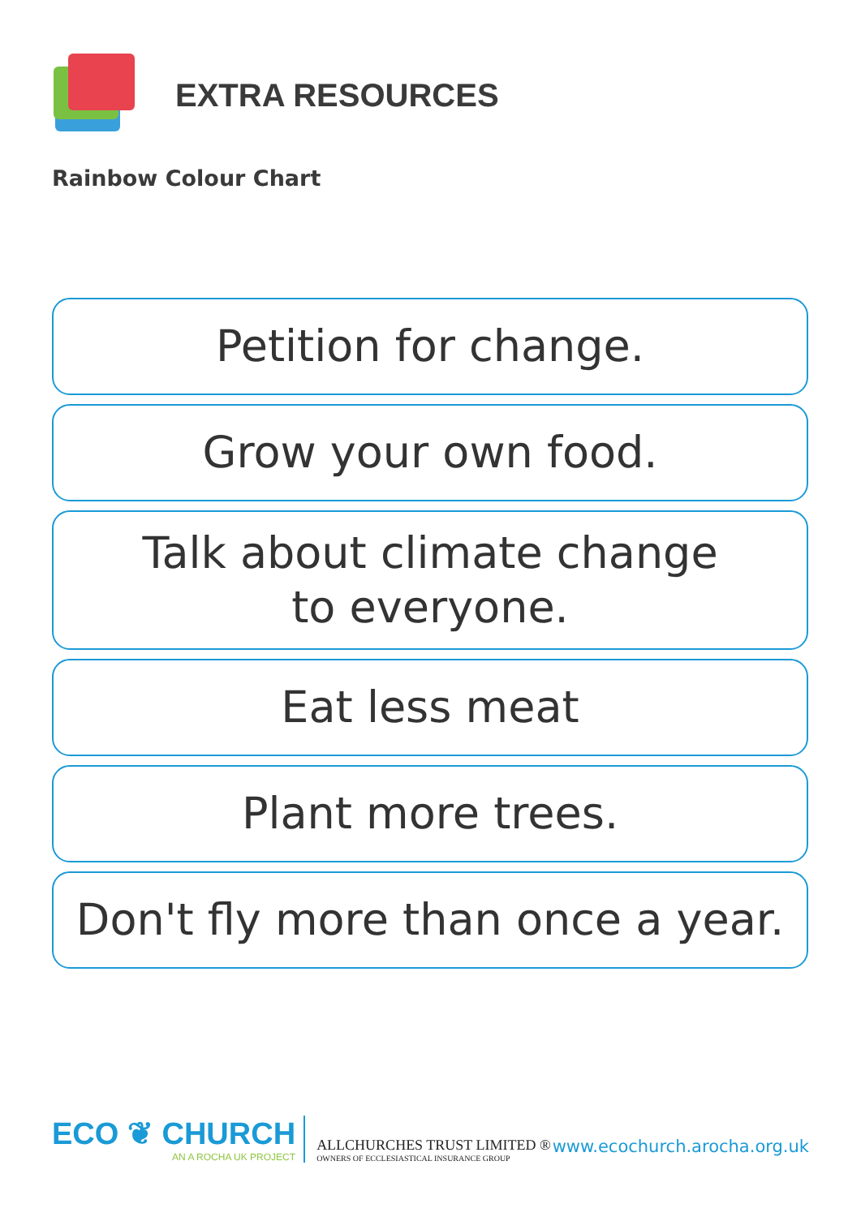EXTRA RESOURCES
Rainbow Colour Chart
Petition for change.
Grow your own food.
Talk about climate change
to everyone.
Eat less meat
Plant more trees.
Don't fly more than once a year.
ECO ❦ CHURCH
AN A ROCHA UK PROJECT
ALLCHURCHES TRUST LIMITED ®
OWNERS OF ECCLESIASTICAL INSURANCE GROUP
www.ecochurch.arocha.org.uk